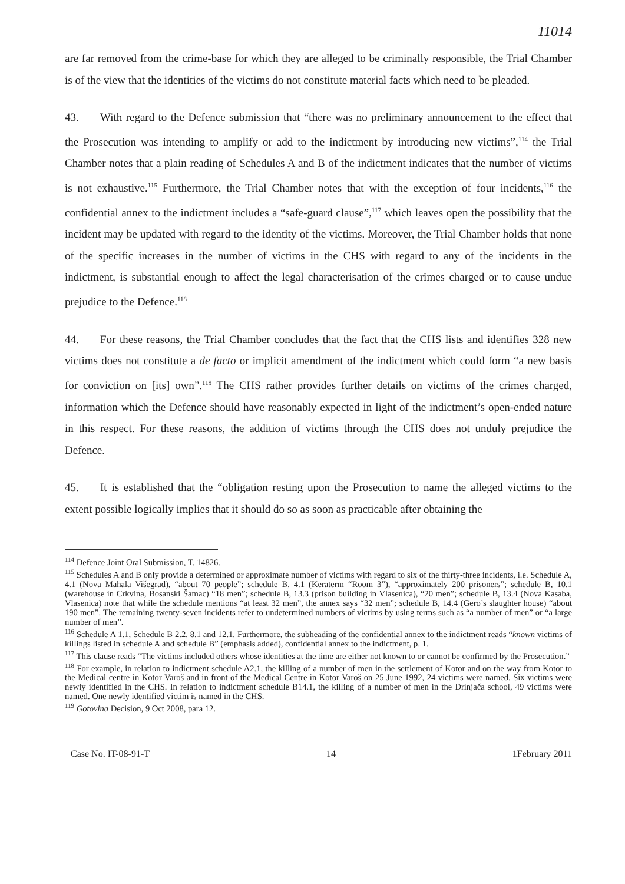11014
are far removed from the crime-base for which they are alleged to be criminally responsible, the Trial Chamber is of the view that the identities of the victims do not constitute material facts which need to be pleaded.
43. With regard to the Defence submission that “there was no preliminary announcement to the effect that the Prosecution was intending to amplify or add to the indictment by introducing new victims”,<sup>114</sup> the Trial Chamber notes that a plain reading of Schedules A and B of the indictment indicates that the number of victims is not exhaustive.<sup>115</sup> Furthermore, the Trial Chamber notes that with the exception of four incidents,<sup>116</sup> the confidential annex to the indictment includes a “safe-guard clause”,<sup>117</sup> which leaves open the possibility that the incident may be updated with regard to the identity of the victims. Moreover, the Trial Chamber holds that none of the specific increases in the number of victims in the CHS with regard to any of the incidents in the indictment, is substantial enough to affect the legal characterisation of the crimes charged or to cause undue prejudice to the Defence.<sup>118</sup>
44. For these reasons, the Trial Chamber concludes that the fact that the CHS lists and identifies 328 new victims does not constitute a de facto or implicit amendment of the indictment which could form “a new basis for conviction on [its] own”.<sup>119</sup> The CHS rather provides further details on victims of the crimes charged, information which the Defence should have reasonably expected in light of the indictment’s open-ended nature in this respect. For these reasons, the addition of victims through the CHS does not unduly prejudice the Defence.
45. It is established that the “obligation resting upon the Prosecution to name the alleged victims to the extent possible logically implies that it should do so as soon as practicable after obtaining the
<sup>114</sup> Defence Joint Oral Submission, T. 14826.
<sup>115</sup> Schedules A and B only provide a determined or approximate number of victims with regard to six of the thirty-three incidents, i.e. Schedule A, 4.1 (Nova Mahala Višegrad), “about 70 people”; schedule B, 4.1 (Keraterm “Room 3”), “approximately 200 prisoners”; schedule B, 10.1 (warehouse in Crkvina, Bosanski Šamac) “18 men”; schedule B, 13.3 (prison building in Vlasenica), “20 men”; schedule B, 13.4 (Nova Kasaba, Vlasenica) note that while the schedule mentions “at least 32 men”, the annex says “32 men”; schedule B, 14.4 (Gero’s slaughter house) “about 190 men”. The remaining twenty-seven incidents refer to undetermined numbers of victims by using terms such as “a number of men” or “a large number of men”.
<sup>116</sup> Schedule A 1.1, Schedule B 2.2, 8.1 and 12.1. Furthermore, the subheading of the confidential annex to the indictment reads “known victims of killings listed in schedule A and schedule B” (emphasis added), confidential annex to the indictment, p. 1.
<sup>117</sup> This clause reads “The victims included others whose identities at the time are either not known to or cannot be confirmed by the Prosecution.”
<sup>118</sup> For example, in relation to indictment schedule A2.1, the killing of a number of men in the settlement of Kotor and on the way from Kotor to the Medical centre in Kotor Varoš and in front of the Medical Centre in Kotor Varoš on 25 June 1992, 24 victims were named. Six victims were newly identified in the CHS. In relation to indictment schedule B14.1, the killing of a number of men in the Drinjača school, 49 victims were named. One newly identified victim is named in the CHS.
<sup>119</sup> Gotovina Decision, 9 Oct 2008, para 12.
Case No. IT-08-91-T 14 1February 2011